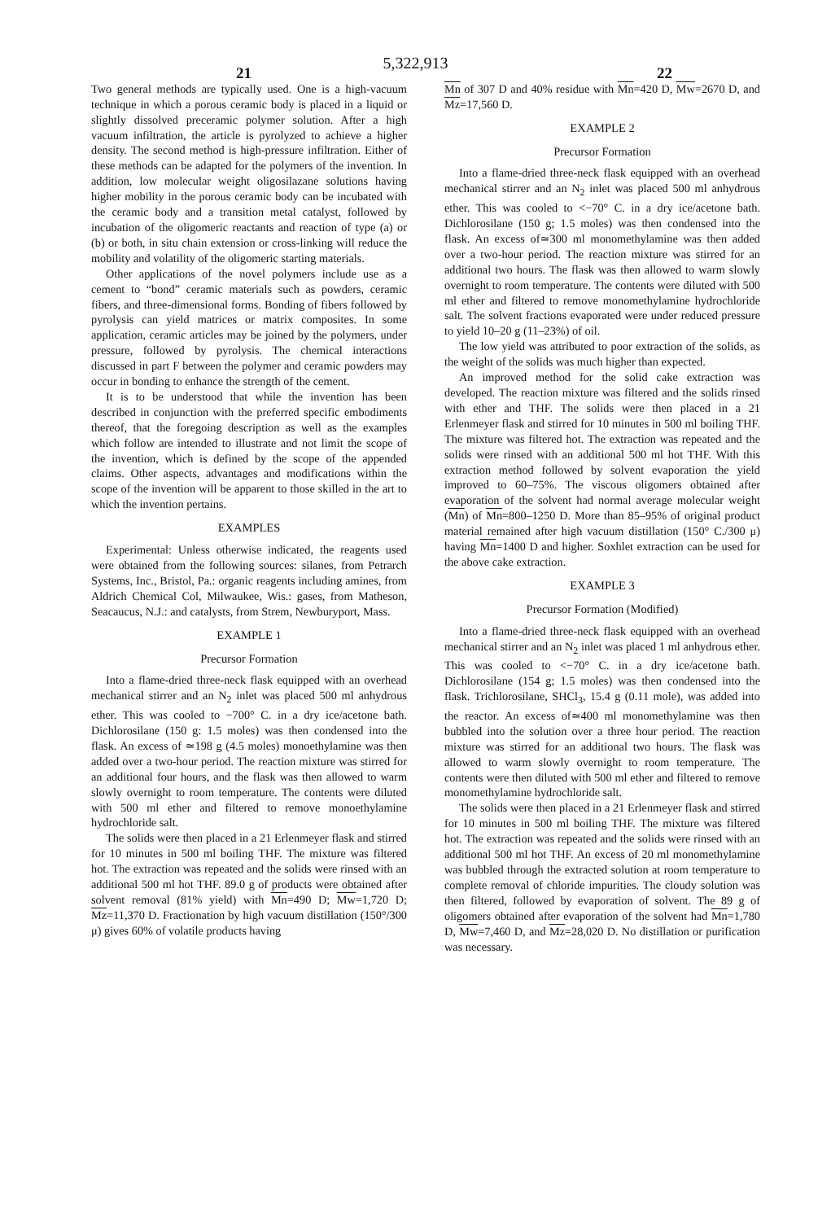5,322,913
21 22
Two general methods are typically used. One is a high-vacuum technique in which a porous ceramic body is placed in a liquid or slightly dissolved preceramic polymer solution. After a high vacuum infiltration, the article is pyrolyzed to achieve a higher density. The second method is high-pressure infiltration. Either of these methods can be adapted for the polymers of the invention. In addition, low molecular weight oligosilazane solutions having higher mobility in the porous ceramic body can be incubated with the ceramic body and a transition metal catalyst, followed by incubation of the oligomeric reactants and reaction of type (a) or (b) or both, in situ chain extension or cross-linking will reduce the mobility and volatility of the oligomeric starting materials.
Other applications of the novel polymers include use as a cement to “bond” ceramic materials such as powders, ceramic fibers, and three-dimensional forms. Bonding of fibers followed by pyrolysis can yield matrices or matrix composites. In some application, ceramic articles may be joined by the polymers, under pressure, followed by pyrolysis. The chemical interactions discussed in part F between the polymer and ceramic powders may occur in bonding to enhance the strength of the cement.
It is to be understood that while the invention has been described in conjunction with the preferred specific embodiments thereof, that the foregoing description as well as the examples which follow are intended to illustrate and not limit the scope of the invention, which is defined by the scope of the appended claims. Other aspects, advantages and modifications within the scope of the invention will be apparent to those skilled in the art to which the invention pertains.
EXAMPLES
Experimental: Unless otherwise indicated, the reagents used were obtained from the following sources: silanes, from Petrarch Systems, Inc., Bristol, Pa.: organic reagents including amines, from Aldrich Chemical Col, Milwaukee, Wis.: gases, from Matheson, Seacaucus, N.J.: and catalysts, from Strem, Newburyport, Mass.
EXAMPLE 1
Precursor Formation
Into a flame-dried three-neck flask equipped with an overhead mechanical stirrer and an N<sub>2</sub> inlet was placed 500 ml anhydrous ether. This was cooled to −700° C. in a dry ice/acetone bath. Dichlorosilane (150 g: 1.5 moles) was then condensed into the flask. An excess of ≃198 g (4.5 moles) monoethylamine was then added over a two-hour period. The reaction mixture was stirred for an additional four hours, and the flask was then allowed to warm slowly overnight to room temperature. The contents were diluted with 500 ml ether and filtered to remove monoethylamine hydrochloride salt.
The solids were then placed in a 21 Erlenmeyer flask and stirred for 10 minutes in 500 ml boiling THF. The mixture was filtered hot. The extraction was repeated and the solids were rinsed with an additional 500 ml hot THF. 89.0 g of products were obtained after solvent removal (81% yield) with Mn=490 D; Mw=1,720 D; Mz=11,370 D. Fractionation by high vacuum distillation (150°/300 μ) gives 60% of volatile products having
Mn of 307 D and 40% residue with Mn=420 D, Mw=2670 D, and Mz=17,560 D.
EXAMPLE 2
Precursor Formation
Into a flame-dried three-neck flask equipped with an overhead mechanical stirrer and an N<sub>2</sub> inlet was placed 500 ml anhydrous ether. This was cooled to <−70° C. in a dry ice/acetone bath. Dichlorosilane (150 g; 1.5 moles) was then condensed into the flask. An excess of≃300 ml monomethylamine was then added over a two-hour period. The reaction mixture was stirred for an additional two hours. The flask was then allowed to warm slowly overnight to room temperature. The contents were diluted with 500 ml ether and filtered to remove monomethylamine hydrochloride salt. The solvent fractions evaporated were under reduced pressure to yield 10–20 g (11–23%) of oil.
The low yield was attributed to poor extraction of the solids, as the weight of the solids was much higher than expected.
An improved method for the solid cake extraction was developed. The reaction mixture was filtered and the solids rinsed with ether and THF. The solids were then placed in a 21 Erlenmeyer flask and stirred for 10 minutes in 500 ml boiling THF. The mixture was filtered hot. The extraction was repeated and the solids were rinsed with an additional 500 ml hot THF. With this extraction method followed by solvent evaporation the yield improved to 60–75%. The viscous oligomers obtained after evaporation of the solvent had normal average molecular weight (Mn) of Mn=800–1250 D. More than 85–95% of original product material remained after high vacuum distillation (150° C./300 μ) having Mn=1400 D and higher. Soxhlet extraction can be used for the above cake extraction.
EXAMPLE 3
Precursor Formation (Modified)
Into a flame-dried three-neck flask equipped with an overhead mechanical stirrer and an N<sub>2</sub> inlet was placed 1 ml anhydrous ether. This was cooled to <−70° C. in a dry ice/acetone bath. Dichlorosilane (154 g; 1.5 moles) was then condensed into the flask. Trichlorosilane, SHCl<sub>3</sub>, 15.4 g (0.11 mole), was added into the reactor. An excess of≃400 ml monomethylamine was then bubbled into the solution over a three hour period. The reaction mixture was stirred for an additional two hours. The flask was allowed to warm slowly overnight to room temperature. The contents were then diluted with 500 ml ether and filtered to remove monomethylamine hydrochloride salt.
The solids were then placed in a 21 Erlenmeyer flask and stirred for 10 minutes in 500 ml boiling THF. The mixture was filtered hot. The extraction was repeated and the solids were rinsed with an additional 500 ml hot THF. An excess of 20 ml monomethylamine was bubbled through the extracted solution at room temperature to complete removal of chloride impurities. The cloudy solution was then filtered, followed by evaporation of solvent. The 89 g of oligomers obtained after evaporation of the solvent had Mn=1,780 D, Mw=7,460 D, and Mz=28,020 D. No distillation or purification was necessary.